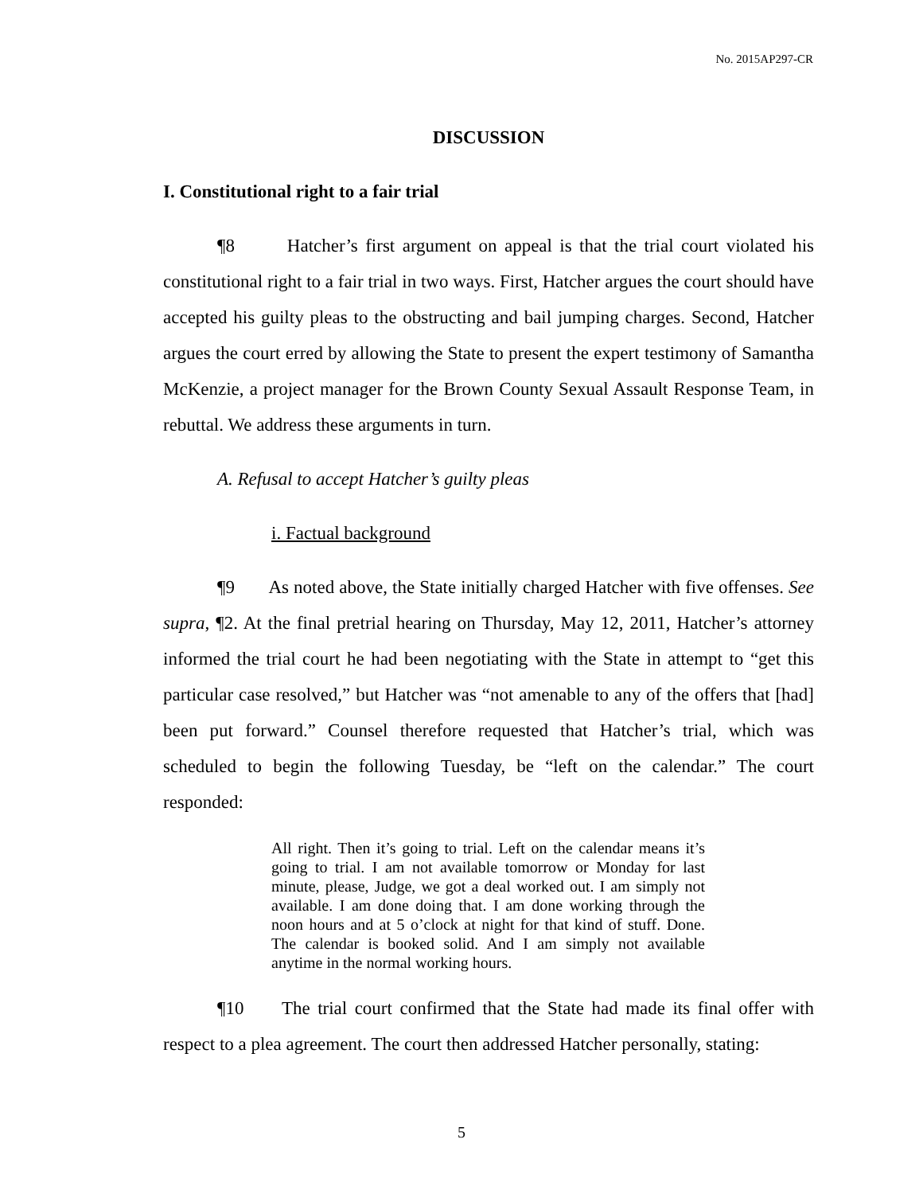No. 2015AP297-CR
DISCUSSION
I. Constitutional right to a fair trial
¶8 Hatcher’s first argument on appeal is that the trial court violated his constitutional right to a fair trial in two ways. First, Hatcher argues the court should have accepted his guilty pleas to the obstructing and bail jumping charges. Second, Hatcher argues the court erred by allowing the State to present the expert testimony of Samantha McKenzie, a project manager for the Brown County Sexual Assault Response Team, in rebuttal. We address these arguments in turn.
A. Refusal to accept Hatcher’s guilty pleas
i. Factual background
¶9 As noted above, the State initially charged Hatcher with five offenses. See supra, ¶2. At the final pretrial hearing on Thursday, May 12, 2011, Hatcher’s attorney informed the trial court he had been negotiating with the State in attempt to “get this particular case resolved,” but Hatcher was “not amenable to any of the offers that [had] been put forward.” Counsel therefore requested that Hatcher’s trial, which was scheduled to begin the following Tuesday, be “left on the calendar.” The court responded:
All right. Then it’s going to trial. Left on the calendar means it’s going to trial. I am not available tomorrow or Monday for last minute, please, Judge, we got a deal worked out. I am simply not available. I am done doing that. I am done working through the noon hours and at 5 o’clock at night for that kind of stuff. Done. The calendar is booked solid. And I am simply not available anytime in the normal working hours.
¶10 The trial court confirmed that the State had made its final offer with respect to a plea agreement. The court then addressed Hatcher personally, stating:
5